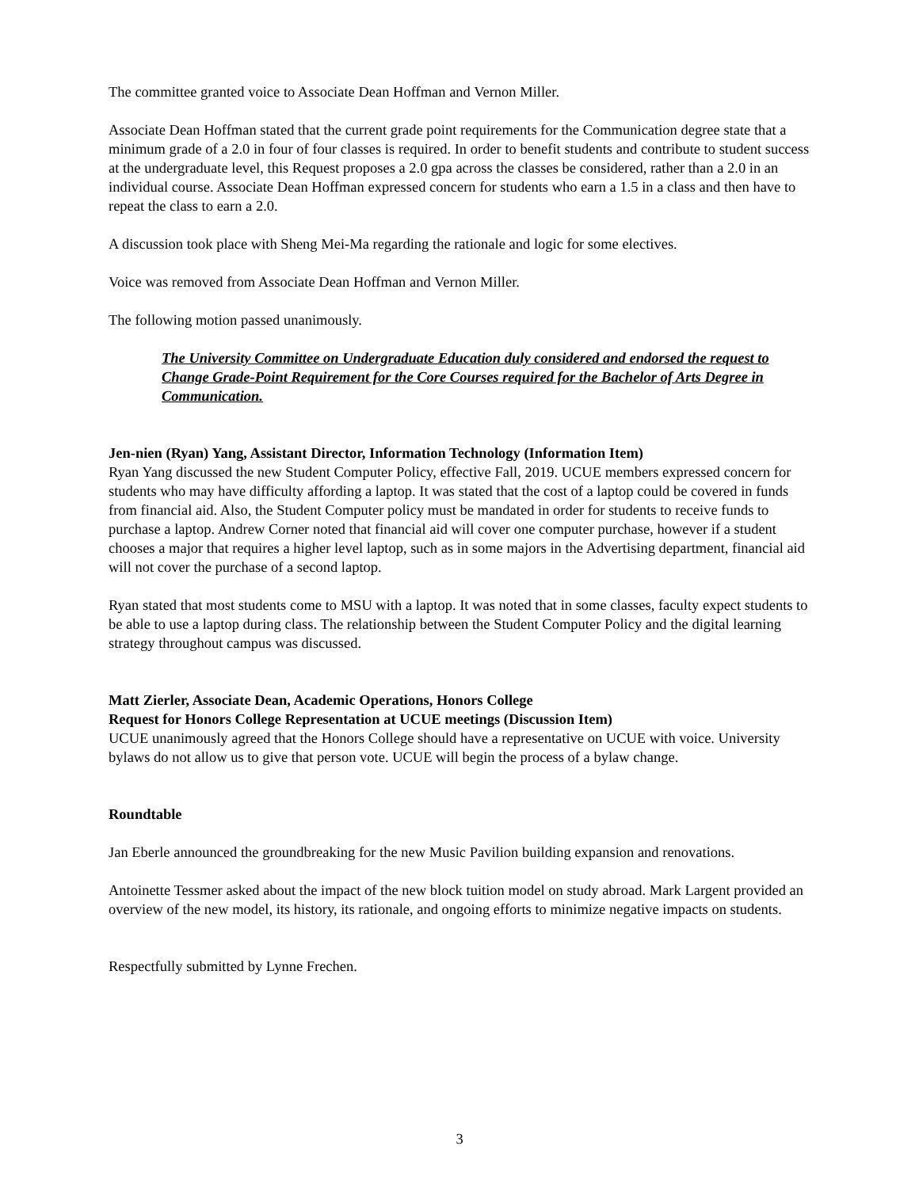The committee granted voice to Associate Dean Hoffman and Vernon Miller.
Associate Dean Hoffman stated that the current grade point requirements for the Communication degree state that a minimum grade of a 2.0 in four of four classes is required. In order to benefit students and contribute to student success at the undergraduate level, this Request proposes a 2.0 gpa across the classes be considered, rather than a 2.0 in an individual course. Associate Dean Hoffman expressed concern for students who earn a 1.5 in a class and then have to repeat the class to earn a 2.0.
A discussion took place with Sheng Mei-Ma regarding the rationale and logic for some electives.
Voice was removed from Associate Dean Hoffman and Vernon Miller.
The following motion passed unanimously.
The University Committee on Undergraduate Education duly considered and endorsed the request to Change Grade-Point Requirement for the Core Courses required for the Bachelor of Arts Degree in Communication.
Jen-nien (Ryan) Yang, Assistant Director, Information Technology (Information Item)
Ryan Yang discussed the new Student Computer Policy, effective Fall, 2019. UCUE members expressed concern for students who may have difficulty affording a laptop. It was stated that the cost of a laptop could be covered in funds from financial aid. Also, the Student Computer policy must be mandated in order for students to receive funds to purchase a laptop. Andrew Corner noted that financial aid will cover one computer purchase, however if a student chooses a major that requires a higher level laptop, such as in some majors in the Advertising department, financial aid will not cover the purchase of a second laptop.
Ryan stated that most students come to MSU with a laptop. It was noted that in some classes, faculty expect students to be able to use a laptop during class. The relationship between the Student Computer Policy and the digital learning strategy throughout campus was discussed.
Matt Zierler, Associate Dean, Academic Operations, Honors College
Request for Honors College Representation at UCUE meetings (Discussion Item)
UCUE unanimously agreed that the Honors College should have a representative on UCUE with voice. University bylaws do not allow us to give that person vote. UCUE will begin the process of a bylaw change.
Roundtable
Jan Eberle announced the groundbreaking for the new Music Pavilion building expansion and renovations.
Antoinette Tessmer asked about the impact of the new block tuition model on study abroad. Mark Largent provided an overview of the new model, its history, its rationale, and ongoing efforts to minimize negative impacts on students.
Respectfully submitted by Lynne Frechen.
3